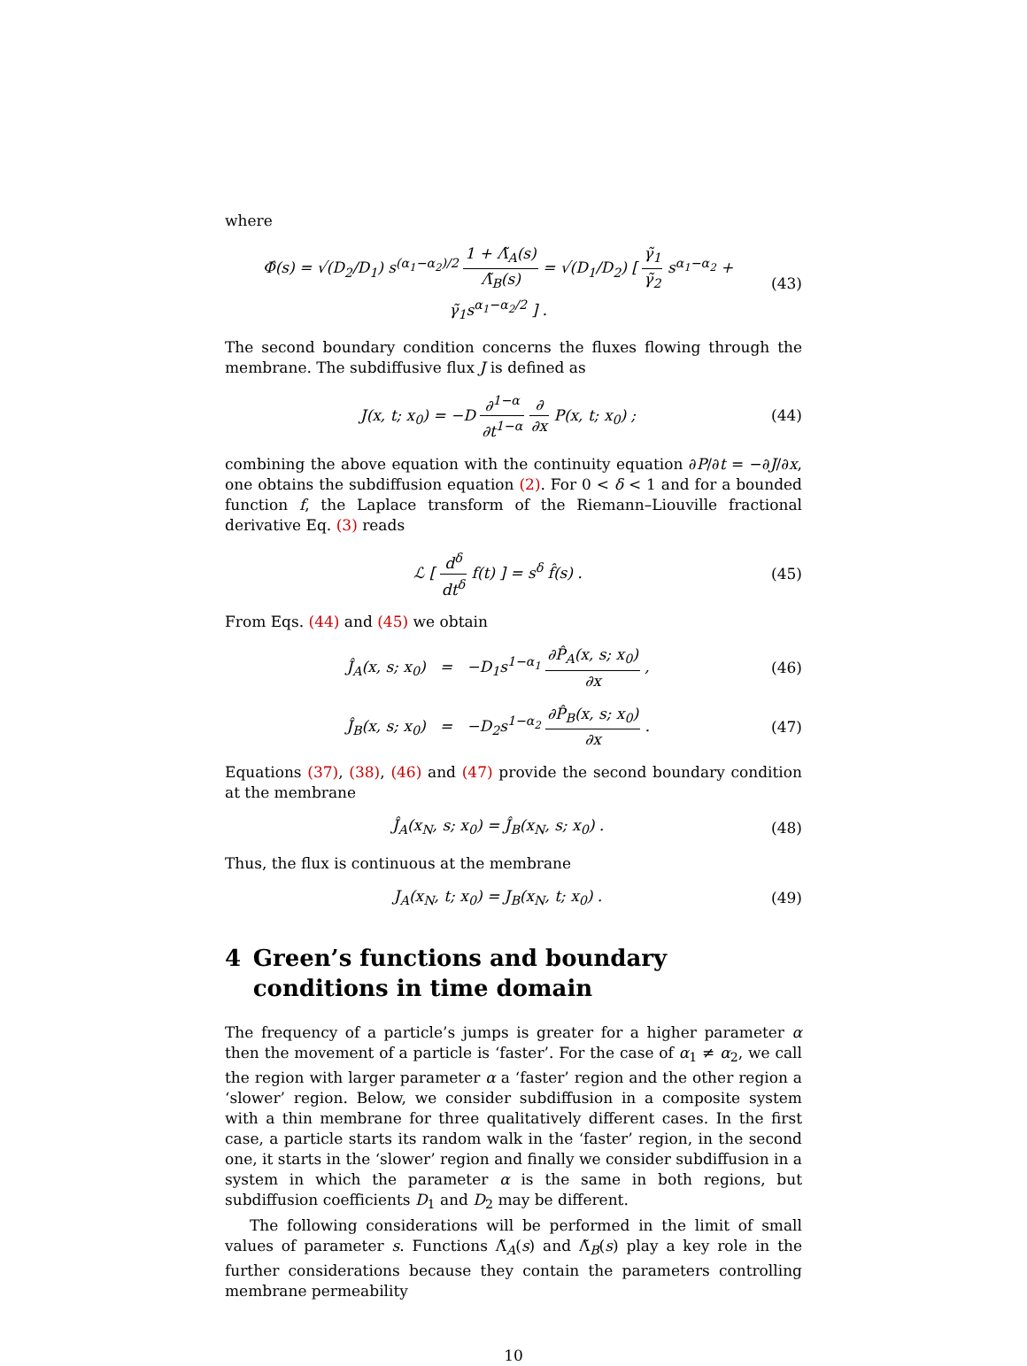where
Φ̂(s) = √(D<sub>2</sub>/D<sub>1</sub>) s<sup>(α<sub>1</sub>−α<sub>2</sub>)/2</sup> 1 + Λ̃<sub>A</sub>(s) Λ̃<sub>B</sub>(s) = √(D<sub>1</sub>/D<sub>2</sub>) [ γ̃<sub>1</sub> γ̃<sub>2</sub> s<sup>α<sub>1</sub>−α<sub>2</sub></sup> + γ̃<sub>1</sub>s<sup>α<sub>1</sub>−α<sub>2</sub>/2</sup> ] .
(43)
The second boundary condition concerns the fluxes flowing through the membrane. The subdiffusive flux J is defined as
J(x, t; x<sub>0</sub>) = −D ∂<sup>1−α</sup> ∂t<sup>1−α</sup> ∂ ∂x P(x, t; x<sub>0</sub>) ;
(44)
combining the above equation with the continuity equation ∂P/∂t = −∂J/∂x, one obtains the subdiffusion equation (2). For 0 < δ < 1 and for a bounded function f, the Laplace transform of the Riemann–Liouville fractional derivative Eq. (3) reads
ℒ [ d<sup>δ</sup> dt<sup>δ</sup> f(t) ] = s<sup>δ</sup> f̂(s) . (45)
From Eqs. (44) and (45) we obtain
Ĵ<sub>A</sub>(x, s; x<sub>0</sub>) = −D<sub>1</sub>s<sup>1−α<sub>1</sub></sup> ∂P̂<sub>A</sub>(x, s; x<sub>0</sub>) ∂x ,
(46)
Ĵ<sub>B</sub>(x, s; x<sub>0</sub>) = −D<sub>2</sub>s<sup>1−α<sub>2</sub></sup> ∂P̂<sub>B</sub>(x, s; x<sub>0</sub>) ∂x .
(47)
Equations (37), (38), (46) and (47) provide the second boundary condition at the membrane
Ĵ<sub>A</sub>(x<sub>N</sub>, s; x<sub>0</sub>) = Ĵ<sub>B</sub>(x<sub>N</sub>, s; x<sub>0</sub>) .
(48)
Thus, the flux is continuous at the membrane
J<sub>A</sub>(x<sub>N</sub>, t; x<sub>0</sub>) = J<sub>B</sub>(x<sub>N</sub>, t; x<sub>0</sub>) .
(49)
4 Green’s functions and boundary conditions in time domain
The frequency of a particle’s jumps is greater for a higher parameter α then the movement of a particle is ‘faster’. For the case of α<sub>1</sub> ≠ α<sub>2</sub>, we call the region with larger parameter α a ‘faster’ region and the other region a ‘slower’ region. Below, we consider subdiffusion in a composite system with a thin membrane for three qualitatively different cases. In the first case, a particle starts its random walk in the ‘faster’ region, in the second one, it starts in the ‘slower’ region and finally we consider subdiffusion in a system in which the parameter α is the same in both regions, but subdiffusion coefficients D<sub>1</sub> and D<sub>2</sub> may be different.
The following considerations will be performed in the limit of small values of parameter s. Functions Λ̃<sub>A</sub>(s) and Λ̃<sub>B</sub>(s) play a key role in the further considerations because they contain the parameters controlling membrane permeability
10